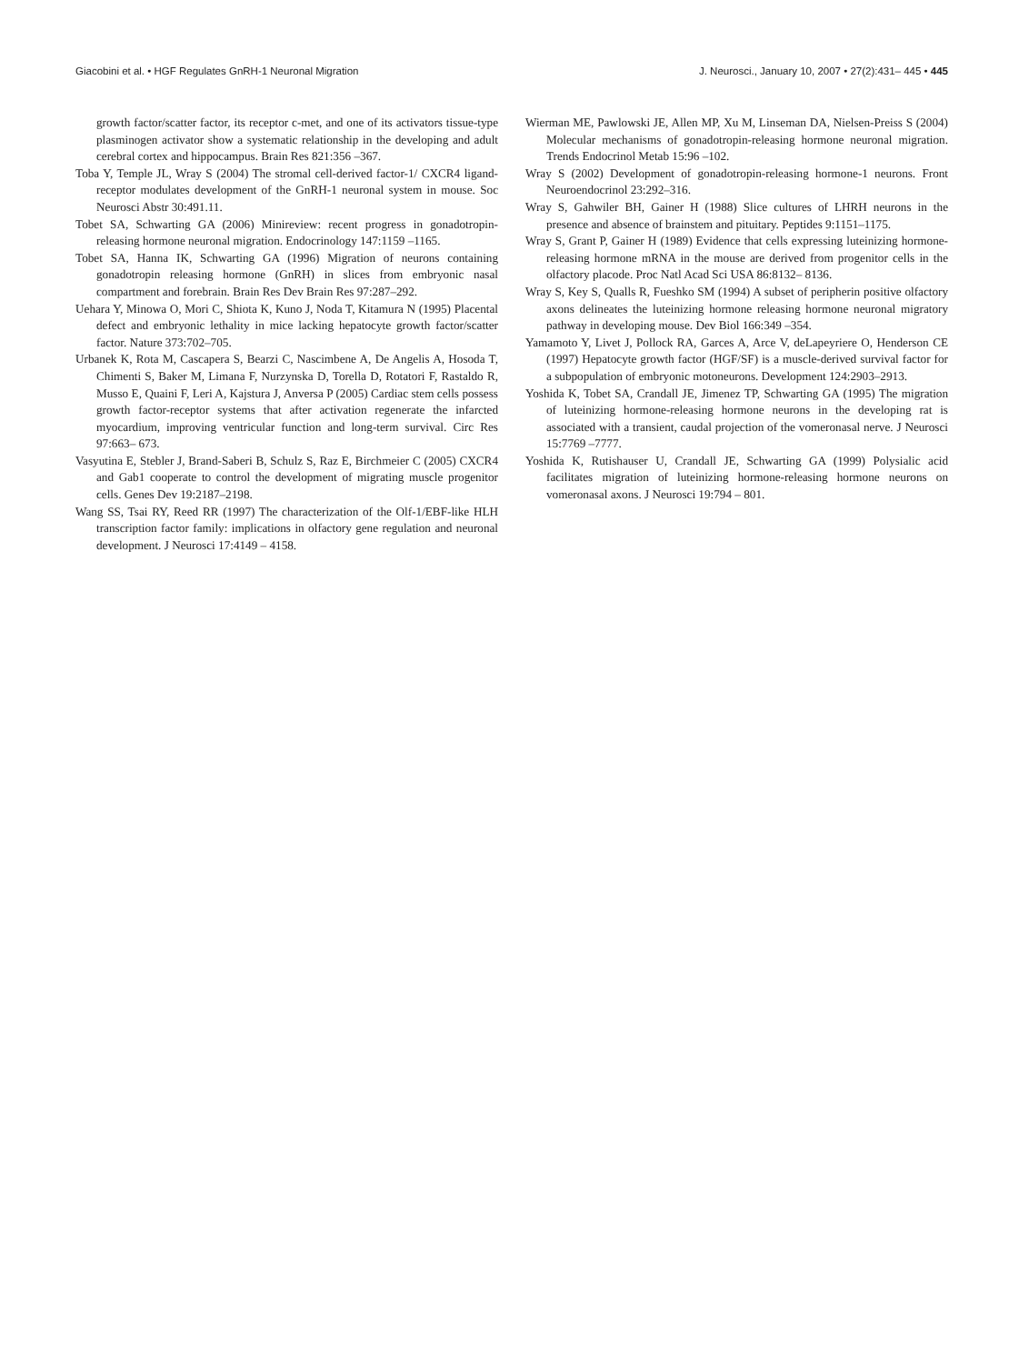Giacobini et al. • HGF Regulates GnRH-1 Neuronal Migration J. Neurosci., January 10, 2007 • 27(2):431– 445 • 445
growth factor/scatter factor, its receptor c-met, and one of its activators tissue-type plasminogen activator show a systematic relationship in the developing and adult cerebral cortex and hippocampus. Brain Res 821:356 –367.
Toba Y, Temple JL, Wray S (2004) The stromal cell-derived factor-1/ CXCR4 ligand-receptor modulates development of the GnRH-1 neuronal system in mouse. Soc Neurosci Abstr 30:491.11.
Tobet SA, Schwarting GA (2006) Minireview: recent progress in gonadotropin-releasing hormone neuronal migration. Endocrinology 147:1159 –1165.
Tobet SA, Hanna IK, Schwarting GA (1996) Migration of neurons containing gonadotropin releasing hormone (GnRH) in slices from embryonic nasal compartment and forebrain. Brain Res Dev Brain Res 97:287–292.
Uehara Y, Minowa O, Mori C, Shiota K, Kuno J, Noda T, Kitamura N (1995) Placental defect and embryonic lethality in mice lacking hepatocyte growth factor/scatter factor. Nature 373:702–705.
Urbanek K, Rota M, Cascapera S, Bearzi C, Nascimbene A, De Angelis A, Hosoda T, Chimenti S, Baker M, Limana F, Nurzynska D, Torella D, Rotatori F, Rastaldo R, Musso E, Quaini F, Leri A, Kajstura J, Anversa P (2005) Cardiac stem cells possess growth factor-receptor systems that after activation regenerate the infarcted myocardium, improving ventricular function and long-term survival. Circ Res 97:663– 673.
Vasyutina E, Stebler J, Brand-Saberi B, Schulz S, Raz E, Birchmeier C (2005) CXCR4 and Gab1 cooperate to control the development of migrating muscle progenitor cells. Genes Dev 19:2187–2198.
Wang SS, Tsai RY, Reed RR (1997) The characterization of the Olf-1/EBF-like HLH transcription factor family: implications in olfactory gene regulation and neuronal development. J Neurosci 17:4149 – 4158.
Wierman ME, Pawlowski JE, Allen MP, Xu M, Linseman DA, Nielsen-Preiss S (2004) Molecular mechanisms of gonadotropin-releasing hormone neuronal migration. Trends Endocrinol Metab 15:96 –102.
Wray S (2002) Development of gonadotropin-releasing hormone-1 neurons. Front Neuroendocrinol 23:292–316.
Wray S, Gahwiler BH, Gainer H (1988) Slice cultures of LHRH neurons in the presence and absence of brainstem and pituitary. Peptides 9:1151–1175.
Wray S, Grant P, Gainer H (1989) Evidence that cells expressing luteinizing hormone-releasing hormone mRNA in the mouse are derived from progenitor cells in the olfactory placode. Proc Natl Acad Sci USA 86:8132– 8136.
Wray S, Key S, Qualls R, Fueshko SM (1994) A subset of peripherin positive olfactory axons delineates the luteinizing hormone releasing hormone neuronal migratory pathway in developing mouse. Dev Biol 166:349 –354.
Yamamoto Y, Livet J, Pollock RA, Garces A, Arce V, deLapeyriere O, Henderson CE (1997) Hepatocyte growth factor (HGF/SF) is a muscle-derived survival factor for a subpopulation of embryonic motoneurons. Development 124:2903–2913.
Yoshida K, Tobet SA, Crandall JE, Jimenez TP, Schwarting GA (1995) The migration of luteinizing hormone-releasing hormone neurons in the developing rat is associated with a transient, caudal projection of the vomeronasal nerve. J Neurosci 15:7769 –7777.
Yoshida K, Rutishauser U, Crandall JE, Schwarting GA (1999) Polysialic acid facilitates migration of luteinizing hormone-releasing hormone neurons on vomeronasal axons. J Neurosci 19:794 – 801.